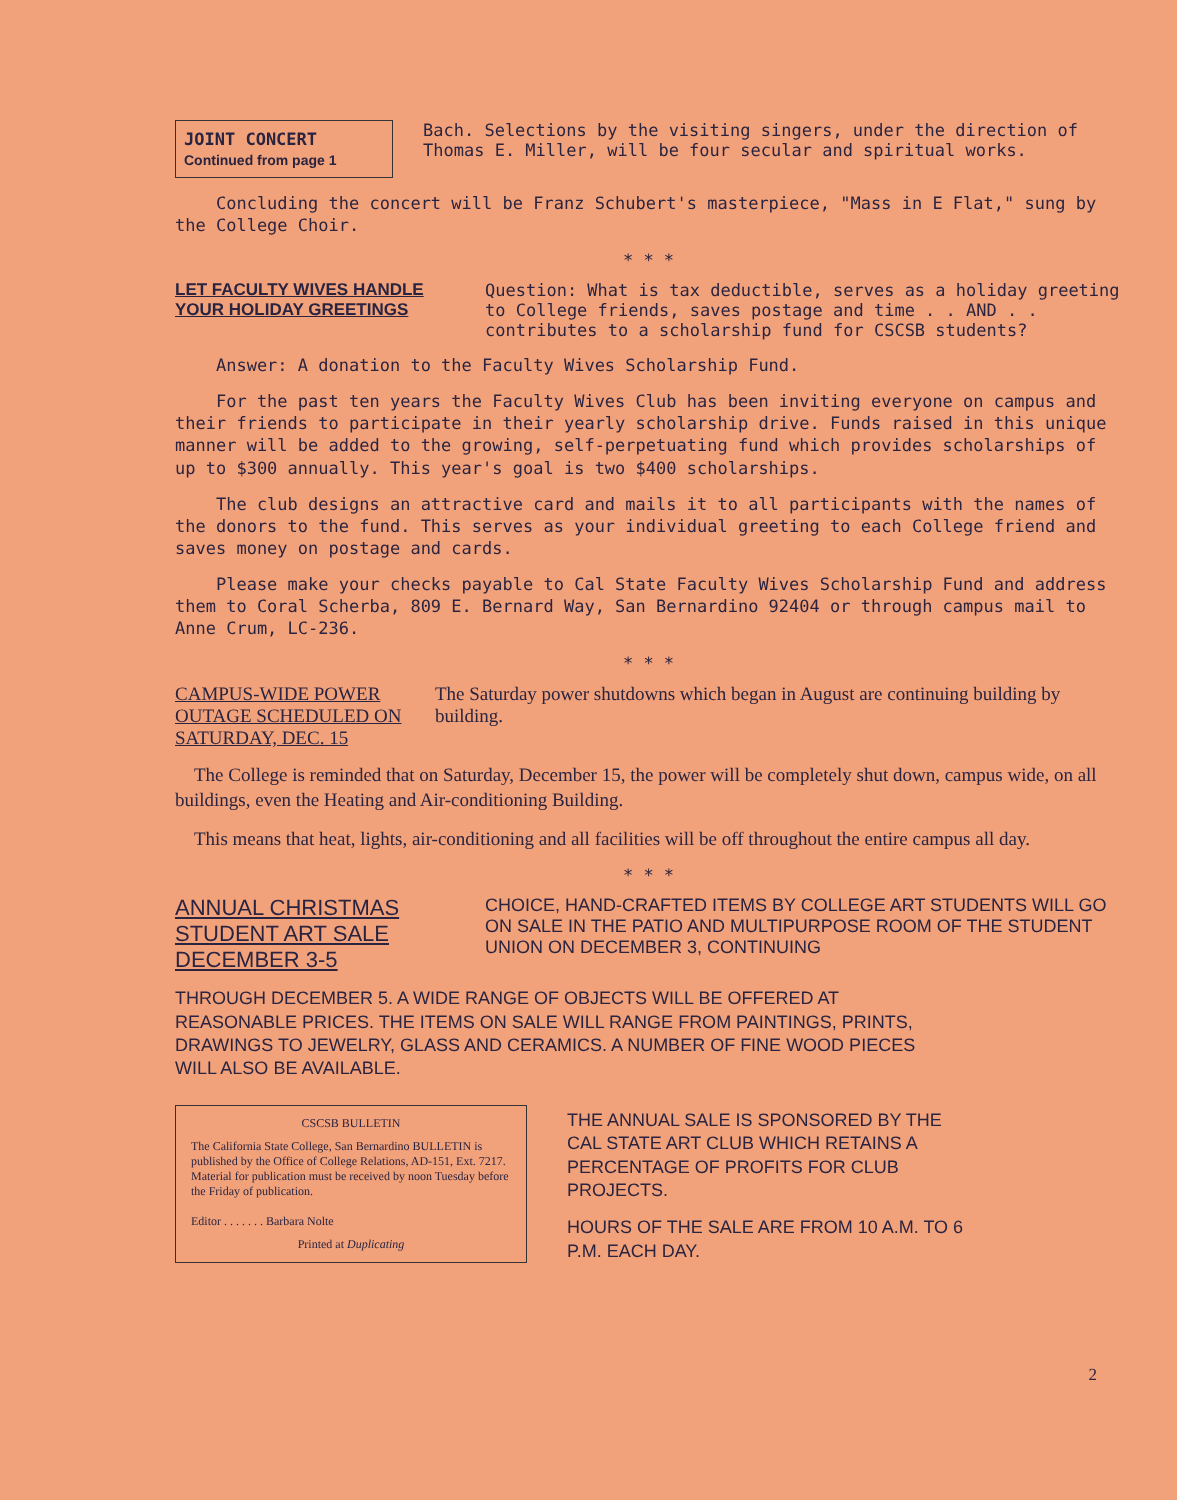JOINT CONCERT
Continued from page 1
Bach. Selections by the visiting singers, under the direction of Thomas E. Miller, will be four secular and spiritual works.
Concluding the concert will be Franz Schubert's masterpiece, "Mass in E Flat," sung by the College Choir.
* * *
LET FACULTY WIVES HANDLE YOUR HOLIDAY GREETINGS
Question: What is tax deductible, serves as a holiday greeting to College friends, saves postage and time . . AND . . contributes to a scholarship fund for CSCSB students?
Answer: A donation to the Faculty Wives Scholarship Fund.
For the past ten years the Faculty Wives Club has been inviting everyone on campus and their friends to participate in their yearly scholarship drive. Funds raised in this unique manner will be added to the growing, self-perpetuating fund which provides scholarships of up to $300 annually. This year's goal is two $400 scholarships.
The club designs an attractive card and mails it to all participants with the names of the donors to the fund. This serves as your individual greeting to each College friend and saves money on postage and cards.
Please make your checks payable to Cal State Faculty Wives Scholarship Fund and address them to Coral Scherba, 809 E. Bernard Way, San Bernardino 92404 or through campus mail to Anne Crum, LC-236.
* * *
CAMPUS-WIDE POWER OUTAGE SCHEDULED ON SATURDAY, DEC. 15
The Saturday power shutdowns which began in August are continuing building by building.
The College is reminded that on Saturday, December 15, the power will be completely shut down, campus wide, on all buildings, even the Heating and Air-conditioning Building.
This means that heat, lights, air-conditioning and all facilities will be off throughout the entire campus all day.
* * *
ANNUAL CHRISTMAS STUDENT ART SALE DECEMBER 3-5
CHOICE, HAND-CRAFTED ITEMS BY COLLEGE ART STUDENTS WILL GO ON SALE IN THE PATIO AND MULTIPURPOSE ROOM OF THE STUDENT UNION ON DECEMBER 3, CONTINUING
THROUGH DECEMBER 5. A WIDE RANGE OF OBJECTS WILL BE OFFERED AT REASONABLE PRICES. THE ITEMS ON SALE WILL RANGE FROM PAINTINGS, PRINTS, DRAWINGS TO JEWELRY, GLASS AND CERAMICS. A NUMBER OF FINE WOOD PIECES WILL ALSO BE AVAILABLE.
CSCSB BULLETIN
The California State College, San Bernardino BULLETIN is published by the Office of College Relations, AD-151, Ext. 7217. Material for publication must be received by noon Tuesday before the Friday of publication.
Editor . . . . . . . Barbara Nolte
Printed at Duplicating
THE ANNUAL SALE IS SPONSORED BY THE CAL STATE ART CLUB WHICH RETAINS A PERCENTAGE OF PROFITS FOR CLUB PROJECTS.
HOURS OF THE SALE ARE FROM 10 A.M. TO 6 P.M. EACH DAY.
2